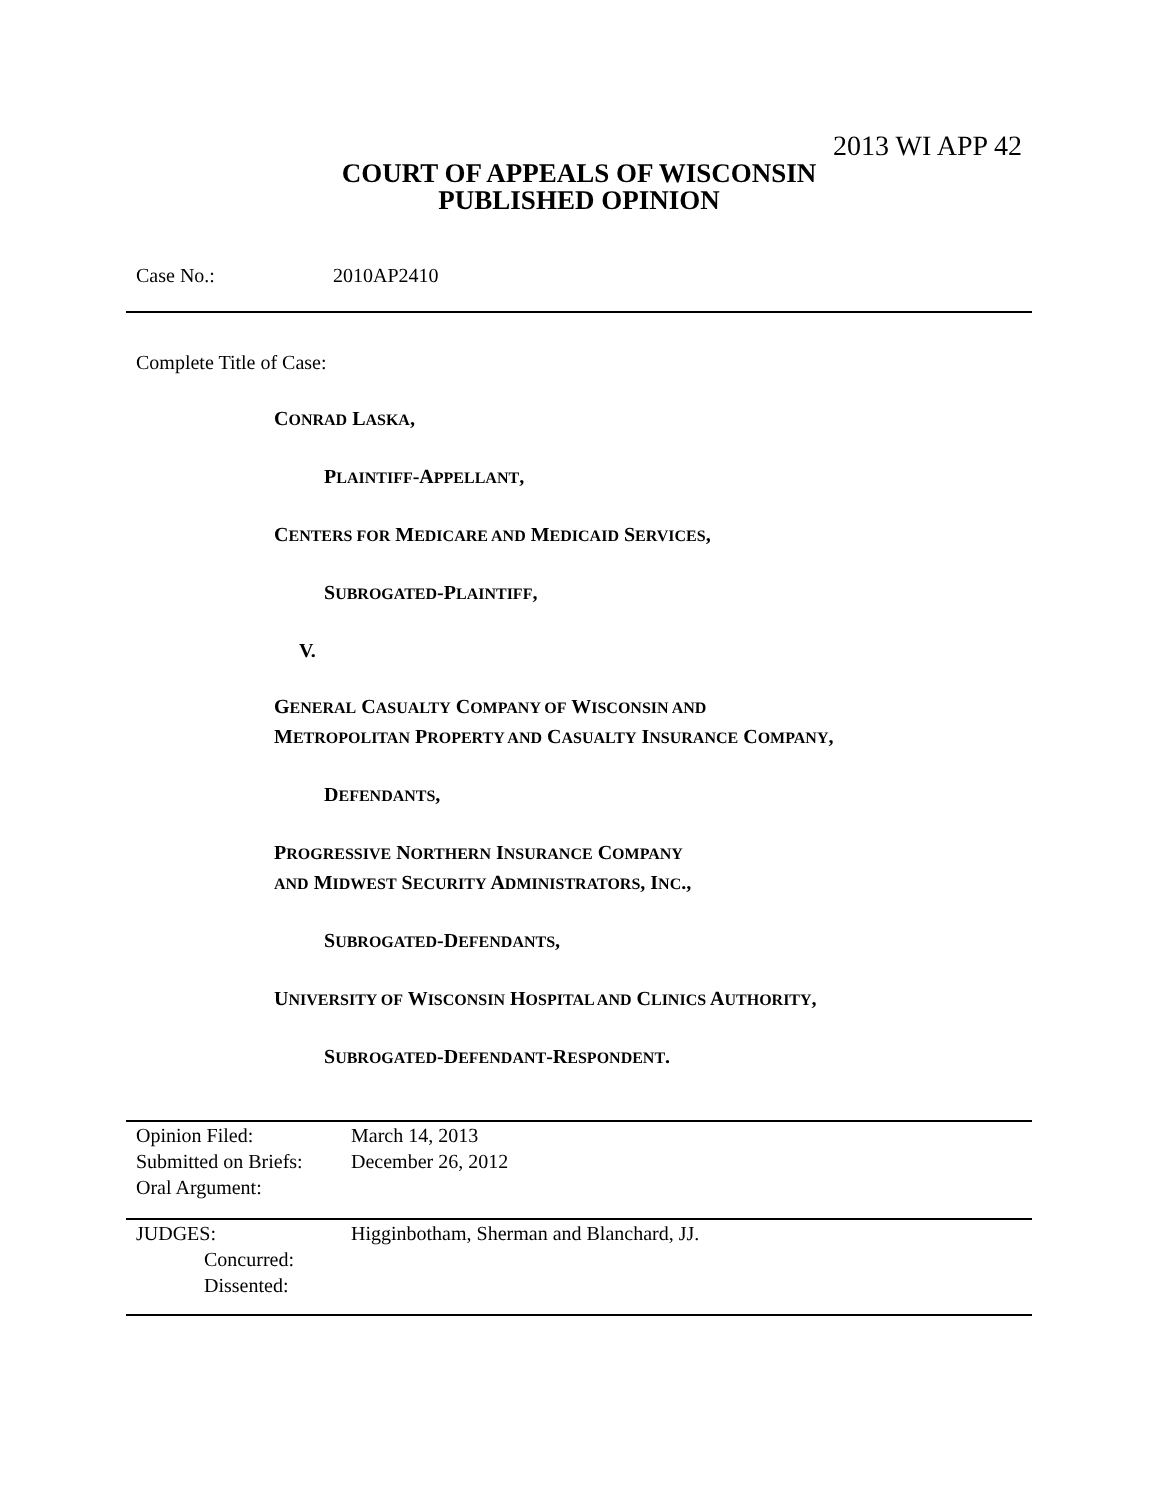2013 WI APP 42
COURT OF APPEALS OF WISCONSIN
PUBLISHED OPINION
Case No.: 2010AP2410
Complete Title of Case:
CONRAD LASKA,
PLAINTIFF-APPELLANT,
CENTERS FOR MEDICARE AND MEDICAID SERVICES,
SUBROGATED-PLAINTIFF,
V.
GENERAL CASUALTY COMPANY OF WISCONSIN AND
METROPOLITAN PROPERTY AND CASUALTY INSURANCE COMPANY,
DEFENDANTS,
PROGRESSIVE NORTHERN INSURANCE COMPANY
AND MIDWEST SECURITY ADMINISTRATORS, INC.,
SUBROGATED-DEFENDANTS,
UNIVERSITY OF WISCONSIN HOSPITAL AND CLINICS AUTHORITY,
SUBROGATED-DEFENDANT-RESPONDENT.
| Opinion Filed: | March 14, 2013 |
| Submitted on Briefs: | December 26, 2012 |
| Oral Argument: | |
| JUDGES: | Higginbotham, Sherman and Blanchard, JJ. |
| Concurred: | |
| Dissented: | |